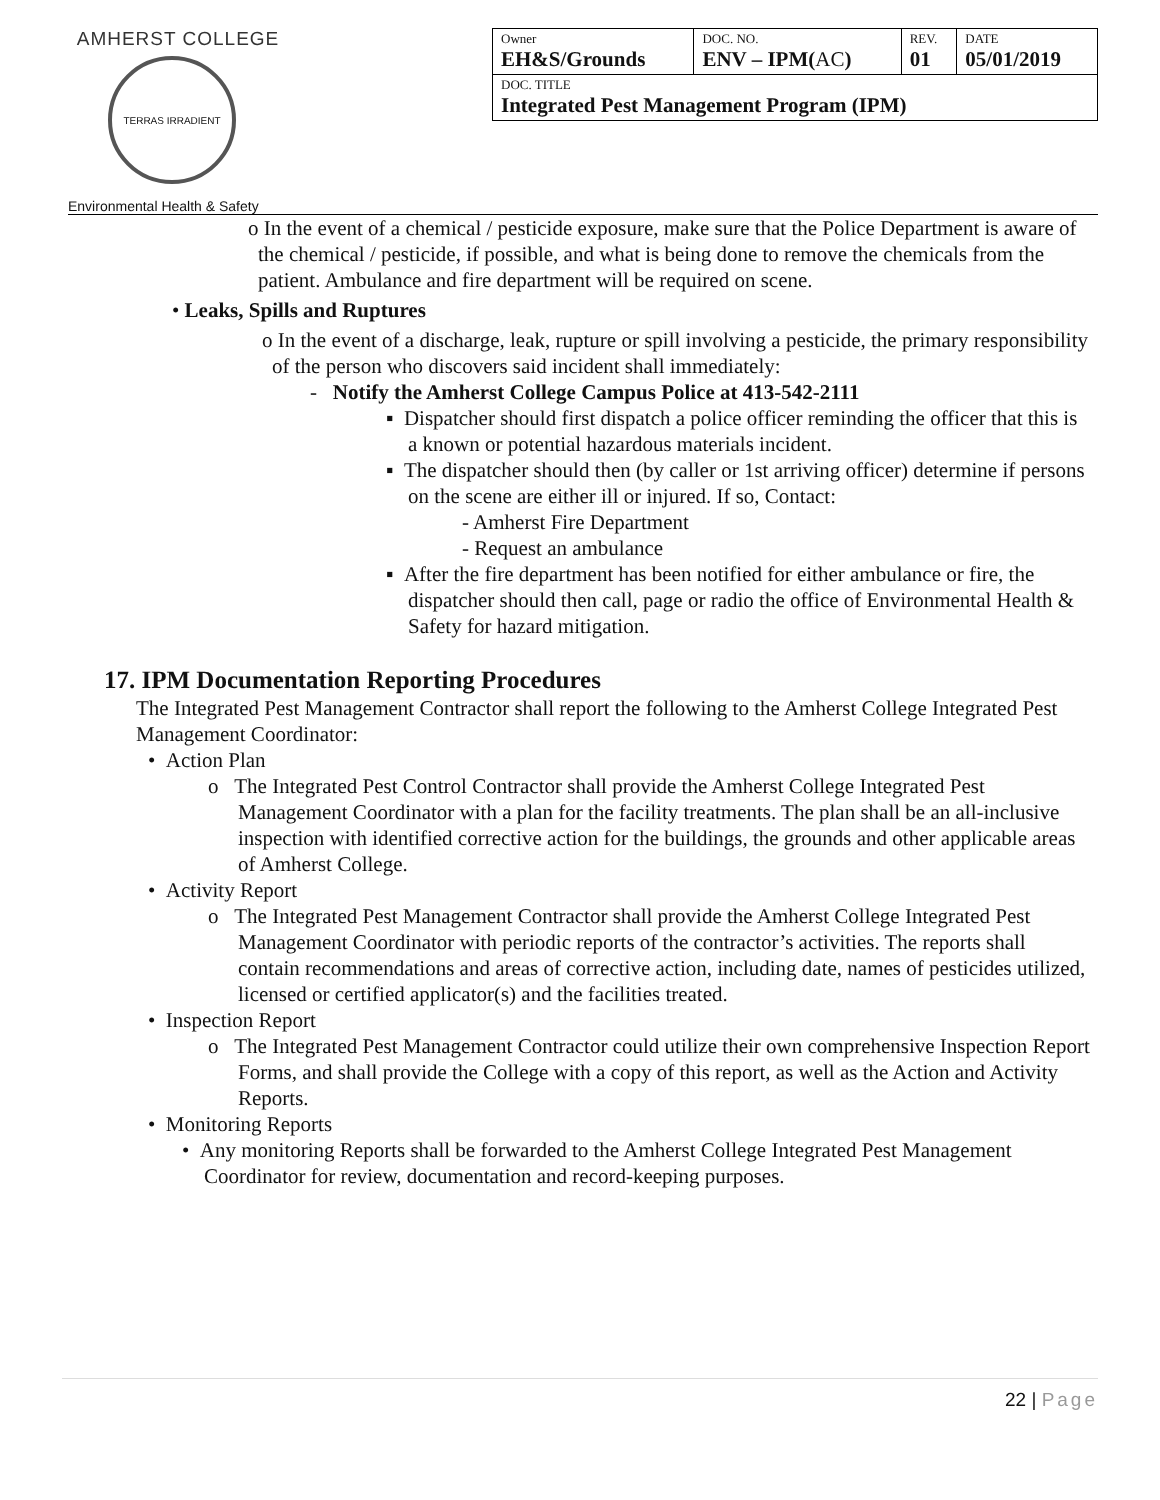AMHERST COLLEGE
TERRAS IRRADIENT
| Owner EH&S/Grounds | DOC. NO. ENV – IPM( AC ) | REV. 01 | DATE 05/01/2019 |
| DOC. TITLE Integrated Pest Management Program (IPM) | | | |
Environmental Health & Safety
o In the event of a chemical / pesticide exposure, make sure that the Police Department is aware of the chemical / pesticide, if possible, and what is being done to remove the chemicals from the patient. Ambulance and fire department will be required on scene.
• Leaks, Spills and Ruptures
o In the event of a discharge, leak, rupture or spill involving a pesticide, the primary responsibility of the person who discovers said incident shall immediately:
- Notify the Amherst College Campus Police at 413-542-2111
▪ Dispatcher should first dispatch a police officer reminding the officer that this is a known or potential hazardous materials incident.
▪ The dispatcher should then (by caller or 1st arriving officer) determine if persons on the scene are either ill or injured. If so, Contact:
- Amherst Fire Department
- Request an ambulance
▪ After the fire department has been notified for either ambulance or fire, the dispatcher should then call, page or radio the office of Environmental Health & Safety for hazard mitigation.
17. IPM Documentation Reporting Procedures
The Integrated Pest Management Contractor shall report the following to the Amherst College Integrated Pest Management Coordinator:
• Action Plan
o The Integrated Pest Control Contractor shall provide the Amherst College Integrated Pest Management Coordinator with a plan for the facility treatments. The plan shall be an all-inclusive inspection with identified corrective action for the buildings, the grounds and other applicable areas of Amherst College.
• Activity Report
o The Integrated Pest Management Contractor shall provide the Amherst College Integrated Pest Management Coordinator with periodic reports of the contractor’s activities. The reports shall contain recommendations and areas of corrective action, including date, names of pesticides utilized, licensed or certified applicator(s) and the facilities treated.
• Inspection Report
o The Integrated Pest Management Contractor could utilize their own comprehensive Inspection Report Forms, and shall provide the College with a copy of this report, as well as the Action and Activity Reports.
• Monitoring Reports
• Any monitoring Reports shall be forwarded to the Amherst College Integrated Pest Management Coordinator for review, documentation and record-keeping purposes.
22 | Page